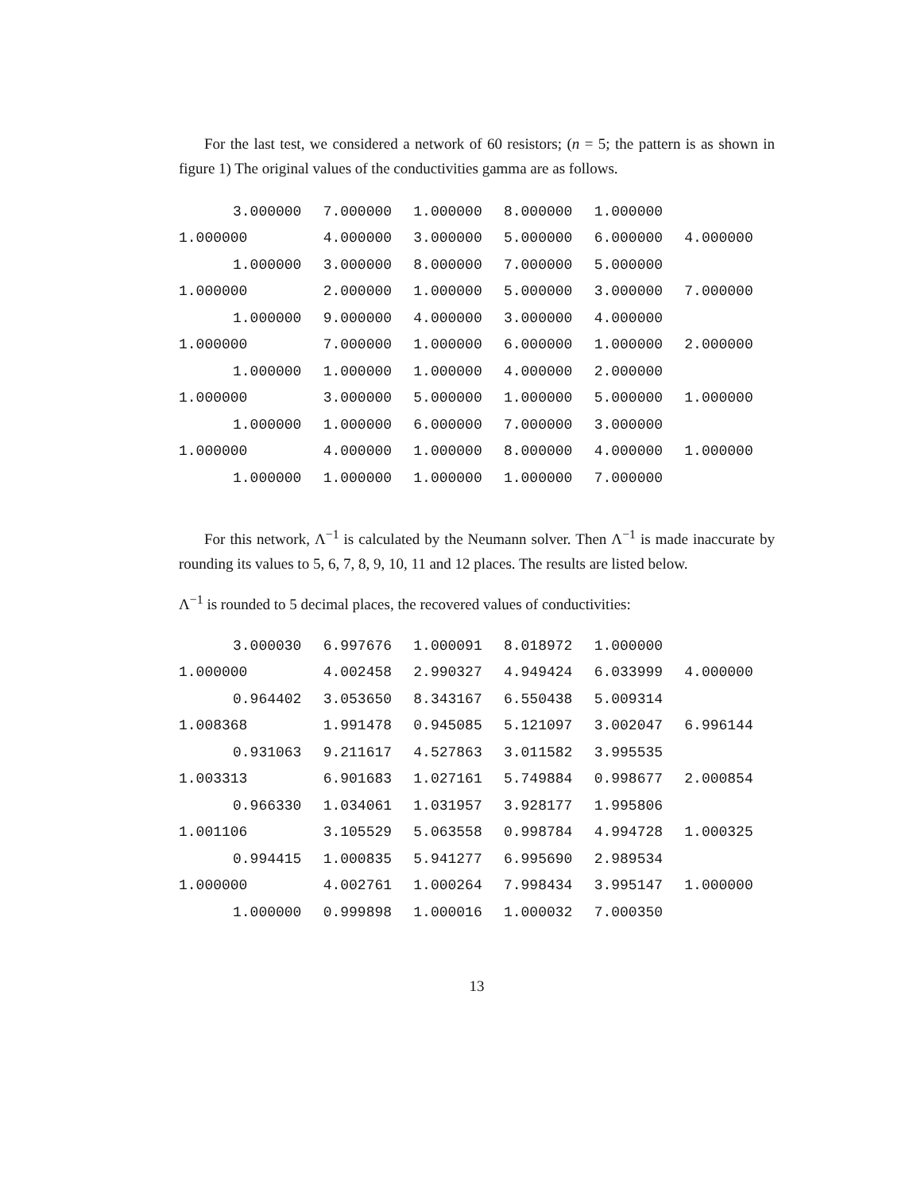For the last test, we considered a network of 60 resistors; (n = 5; the pattern is as shown in figure 1) The original values of the conductivities gamma are as follows.
| 3.000000 | 7.000000 | 1.000000 | 8.000000 | 1.000000 | |
| 1.000000 | 4.000000 | 3.000000 | 5.000000 | 6.000000 | 4.000000 |
| 1.000000 | 3.000000 | 8.000000 | 7.000000 | 5.000000 | |
| 1.000000 | 2.000000 | 1.000000 | 5.000000 | 3.000000 | 7.000000 |
| 1.000000 | 9.000000 | 4.000000 | 3.000000 | 4.000000 | |
| 1.000000 | 7.000000 | 1.000000 | 6.000000 | 1.000000 | 2.000000 |
| 1.000000 | 1.000000 | 1.000000 | 4.000000 | 2.000000 | |
| 1.000000 | 3.000000 | 5.000000 | 1.000000 | 5.000000 | 1.000000 |
| 1.000000 | 1.000000 | 6.000000 | 7.000000 | 3.000000 | |
| 1.000000 | 4.000000 | 1.000000 | 8.000000 | 4.000000 | 1.000000 |
| 1.000000 | 1.000000 | 1.000000 | 1.000000 | 7.000000 | |
For this network, Λ<sup>−1</sup> is calculated by the Neumann solver. Then Λ<sup>−1</sup> is made inaccurate by rounding its values to 5, 6, 7, 8, 9, 10, 11 and 12 places. The results are listed below.
Λ<sup>−1</sup> is rounded to 5 decimal places, the recovered values of conductivities:
| 3.000030 | 6.997676 | 1.000091 | 8.018972 | 1.000000 | |
| 1.000000 | 4.002458 | 2.990327 | 4.949424 | 6.033999 | 4.000000 |
| 0.964402 | 3.053650 | 8.343167 | 6.550438 | 5.009314 | |
| 1.008368 | 1.991478 | 0.945085 | 5.121097 | 3.002047 | 6.996144 |
| 0.931063 | 9.211617 | 4.527863 | 3.011582 | 3.995535 | |
| 1.003313 | 6.901683 | 1.027161 | 5.749884 | 0.998677 | 2.000854 |
| 0.966330 | 1.034061 | 1.031957 | 3.928177 | 1.995806 | |
| 1.001106 | 3.105529 | 5.063558 | 0.998784 | 4.994728 | 1.000325 |
| 0.994415 | 1.000835 | 5.941277 | 6.995690 | 2.989534 | |
| 1.000000 | 4.002761 | 1.000264 | 7.998434 | 3.995147 | 1.000000 |
| 1.000000 | 0.999898 | 1.000016 | 1.000032 | 7.000350 | |
13